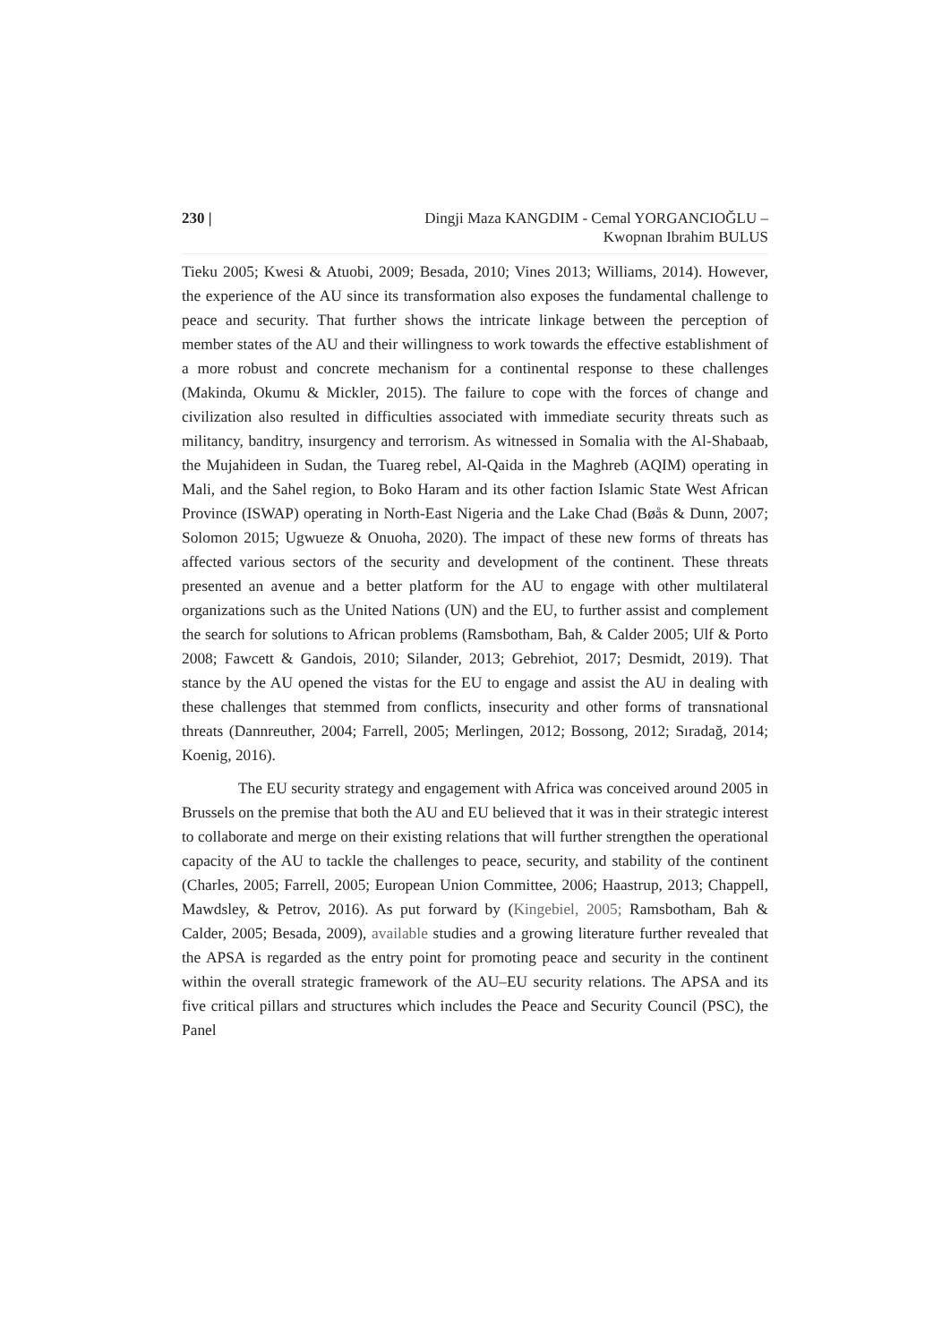230 | Dingji Maza KANGDIM - Cemal YORGANCIOĞLU –
Kwopnan Ibrahim BULUS
Tieku 2005; Kwesi & Atuobi, 2009; Besada, 2010; Vines 2013; Williams, 2014). However, the experience of the AU since its transformation also exposes the fundamental challenge to peace and security. That further shows the intricate linkage between the perception of member states of the AU and their willingness to work towards the effective establishment of a more robust and concrete mechanism for a continental response to these challenges (Makinda, Okumu & Mickler, 2015). The failure to cope with the forces of change and civilization also resulted in difficulties associated with immediate security threats such as militancy, banditry, insurgency and terrorism. As witnessed in Somalia with the Al-Shabaab, the Mujahideen in Sudan, the Tuareg rebel, Al-Qaida in the Maghreb (AQIM) operating in Mali, and the Sahel region, to Boko Haram and its other faction Islamic State West African Province (ISWAP) operating in North-East Nigeria and the Lake Chad (Bøås & Dunn, 2007; Solomon 2015; Ugwueze & Onuoha, 2020). The impact of these new forms of threats has affected various sectors of the security and development of the continent. These threats presented an avenue and a better platform for the AU to engage with other multilateral organizations such as the United Nations (UN) and the EU, to further assist and complement the search for solutions to African problems (Ramsbotham, Bah, & Calder 2005; Ulf & Porto 2008; Fawcett & Gandois, 2010; Silander, 2013; Gebrehiot, 2017; Desmidt, 2019). That stance by the AU opened the vistas for the EU to engage and assist the AU in dealing with these challenges that stemmed from conflicts, insecurity and other forms of transnational threats (Dannreuther, 2004; Farrell, 2005; Merlingen, 2012; Bossong, 2012; Sıradağ, 2014; Koenig, 2016).
The EU security strategy and engagement with Africa was conceived around 2005 in Brussels on the premise that both the AU and EU believed that it was in their strategic interest to collaborate and merge on their existing relations that will further strengthen the operational capacity of the AU to tackle the challenges to peace, security, and stability of the continent (Charles, 2005; Farrell, 2005; European Union Committee, 2006; Haastrup, 2013; Chappell, Mawdsley, & Petrov, 2016). As put forward by (Kingebiel, 2005; Ramsbotham, Bah & Calder, 2005; Besada, 2009), available studies and a growing literature further revealed that the APSA is regarded as the entry point for promoting peace and security in the continent within the overall strategic framework of the AU–EU security relations. The APSA and its five critical pillars and structures which includes the Peace and Security Council (PSC), the Panel